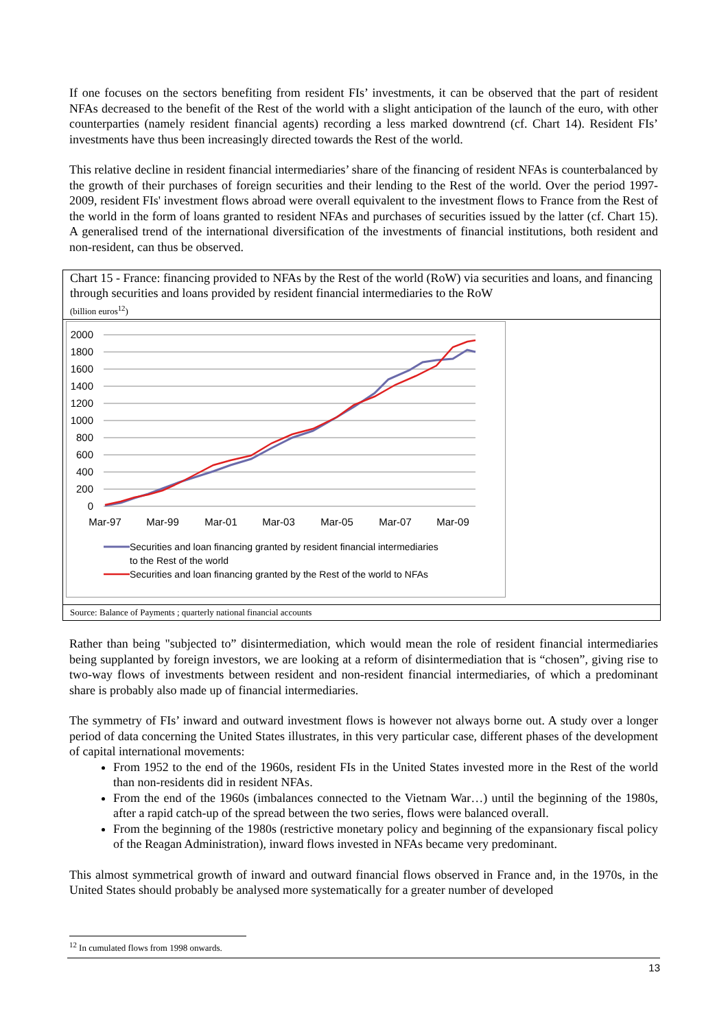If one focuses on the sectors benefiting from resident FIs’ investments, it can be observed that the part of resident NFAs decreased to the benefit of the Rest of the world with a slight anticipation of the launch of the euro, with other counterparties (namely resident financial agents) recording a less marked downtrend (cf. Chart 14). Resident FIs’ investments have thus been increasingly directed towards the Rest of the world.
This relative decline in resident financial intermediaries’ share of the financing of resident NFAs is counterbalanced by the growth of their purchases of foreign securities and their lending to the Rest of the world. Over the period 1997-2009, resident FIs' investment flows abroad were overall equivalent to the investment flows to France from the Rest of the world in the form of loans granted to resident NFAs and purchases of securities issued by the latter (cf. Chart 15). A generalised trend of the international diversification of the investments of financial institutions, both resident and non-resident, can thus be observed.
Chart 15 - France: financing provided to NFAs by the Rest of the world (RoW) via securities and loans, and financing through securities and loans provided by resident financial intermediaries to the RoW
(billion euros<sup>12</sup>)
2000
1800
1600
1400
1200
1000
800
600
400
200
0
Mar-97
Mar-99
Mar-01
Mar-03
Mar-05
Mar-07
Mar-09
Securities and loan financing granted by resident financial intermediaries
to the Rest of the world
Securities and loan financing granted by the Rest of the world to NFAs
Source: Balance of Payments ; quarterly national financial accounts
Rather than being "subjected to” disintermediation, which would mean the role of resident financial intermediaries being supplanted by foreign investors, we are looking at a reform of disintermediation that is “chosen”, giving rise to two-way flows of investments between resident and non-resident financial intermediaries, of which a predominant share is probably also made up of financial intermediaries.
The symmetry of FIs’ inward and outward investment flows is however not always borne out. A study over a longer period of data concerning the United States illustrates, in this very particular case, different phases of the development of capital international movements:
From 1952 to the end of the 1960s, resident FIs in the United States invested more in the Rest of the world than non-residents did in resident NFAs.
From the end of the 1960s (imbalances connected to the Vietnam War…) until the beginning of the 1980s, after a rapid catch-up of the spread between the two series, flows were balanced overall.
From the beginning of the 1980s (restrictive monetary policy and beginning of the expansionary fiscal policy of the Reagan Administration), inward flows invested in NFAs became very predominant.
This almost symmetrical growth of inward and outward financial flows observed in France and, in the 1970s, in the United States should probably be analysed more systematically for a greater number of developed
<sup>12</sup> In cumulated flows from 1998 onwards.
13